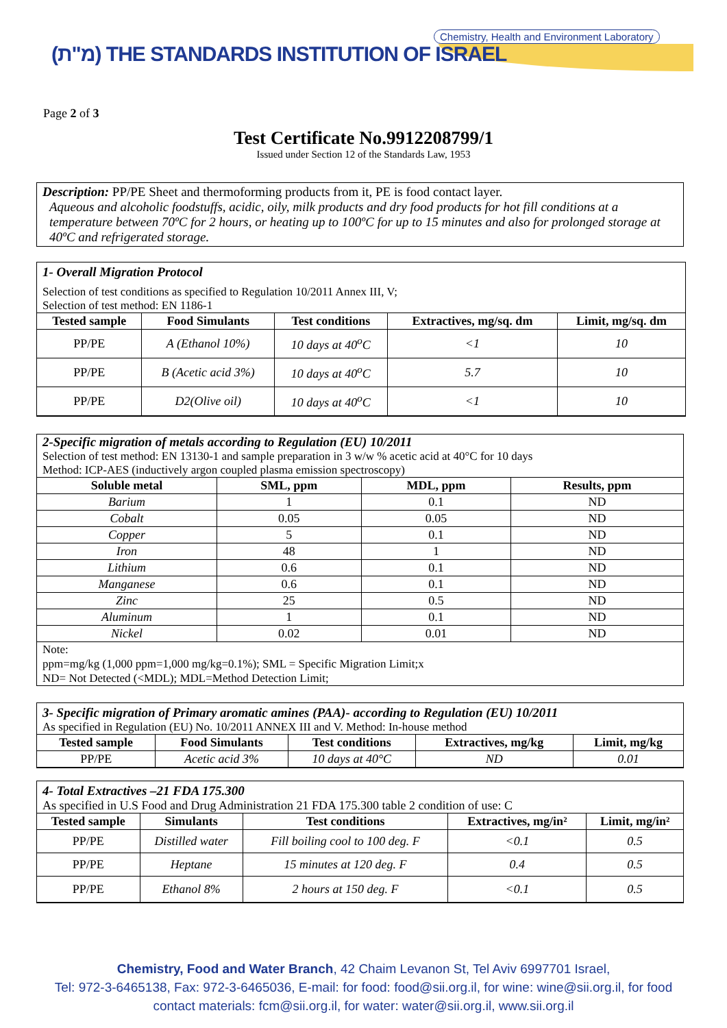Chemistry, Health and Environment Laboratory
(מ"ת) THE STANDARDS INSTITUTION OF ISRAEL
Page 2 of 3
Test Certificate No.9912208799/1
Issued under Section 12 of the Standards Law, 1953
Description: PP/PE Sheet and thermoforming products from it, PE is food contact layer.
Aqueous and alcoholic foodstuffs, acidic, oily, milk products and dry food products for hot fill conditions at a temperature between 70ºC for 2 hours, or heating up to 100ºC for up to 15 minutes and also for prolonged storage at 40ºC and refrigerated storage.
1- Overall Migration Protocol
Selection of test conditions as specified to Regulation 10/2011 Annex III, V;
Selection of test method: EN 1186-1
| Tested sample | Food Simulants | Test conditions | Extractives, mg/sq. dm | Limit, mg/sq. dm |
| --- | --- | --- | --- | --- |
| PP/PE | A (Ethanol 10%) | 10 days at 40<sup>o</sup>C | <1 | 10 |
| PP/PE | B (Acetic acid 3%) | 10 days at 40<sup>o</sup>C | 5.7 | 10 |
| PP/PE | D2(Olive oil) | 10 days at 40<sup>o</sup>C | <1 | 10 |
2-Specific migration of metals according to Regulation (EU) 10/2011
Selection of test method: EN 13130-1 and sample preparation in 3 w/w % acetic acid at 40°C for 10 days
Method: ICP-AES (inductively argon coupled plasma emission spectroscopy)
| Soluble metal | SML, ppm | MDL, ppm | Results, ppm |
| --- | --- | --- | --- |
| Barium | 1 | 0.1 | ND |
| Cobalt | 0.05 | 0.05 | ND |
| Copper | 5 | 0.1 | ND |
| Iron | 48 | 1 | ND |
| Lithium | 0.6 | 0.1 | ND |
| Manganese | 0.6 | 0.1 | ND |
| Zinc | 25 | 0.5 | ND |
| Aluminum | 1 | 0.1 | ND |
| Nickel | 0.02 | 0.01 | ND |
Note:
ppm=mg/kg (1,000 ppm=1,000 mg/kg=0.1%); SML = Specific Migration Limit;x
ND= Not Detected (<MDL); MDL=Method Detection Limit;
3- Specific migration of Primary aromatic amines (PAA)- according to Regulation (EU) 10/2011
As specified in Regulation (EU) No. 10/2011 ANNEX III and V. Method: In-house method
| Tested sample | Food Simulants | Test conditions | Extractives, mg/kg | Limit, mg/kg |
| --- | --- | --- | --- | --- |
| PP/PE | Acetic acid 3% | 10 days at 40°C | ND | 0.01 |
4- Total Extractives –21 FDA 175.300
As specified in U.S Food and Drug Administration 21 FDA 175.300 table 2 condition of use: C
| Tested sample | Simulants | Test conditions | Extractives, mg/in² | Limit, mg/in² |
| --- | --- | --- | --- | --- |
| PP/PE | Distilled water | Fill boiling cool to 100 deg. F | <0.1 | 0.5 |
| PP/PE | Heptane | 15 minutes at 120 deg. F | 0.4 | 0.5 |
| PP/PE | Ethanol 8% | 2 hours at 150 deg. F | <0.1 | 0.5 |
Chemistry, Food and Water Branch, 42 Chaim Levanon St, Tel Aviv 6997701 Israel,
Tel: 972-3-6465138, Fax: 972-3-6465036, E-mail: for food: food@sii.org.il, for wine: wine@sii.org.il, for food
contact materials: fcm@sii.org.il, for water: water@sii.org.il, www.sii.org.il